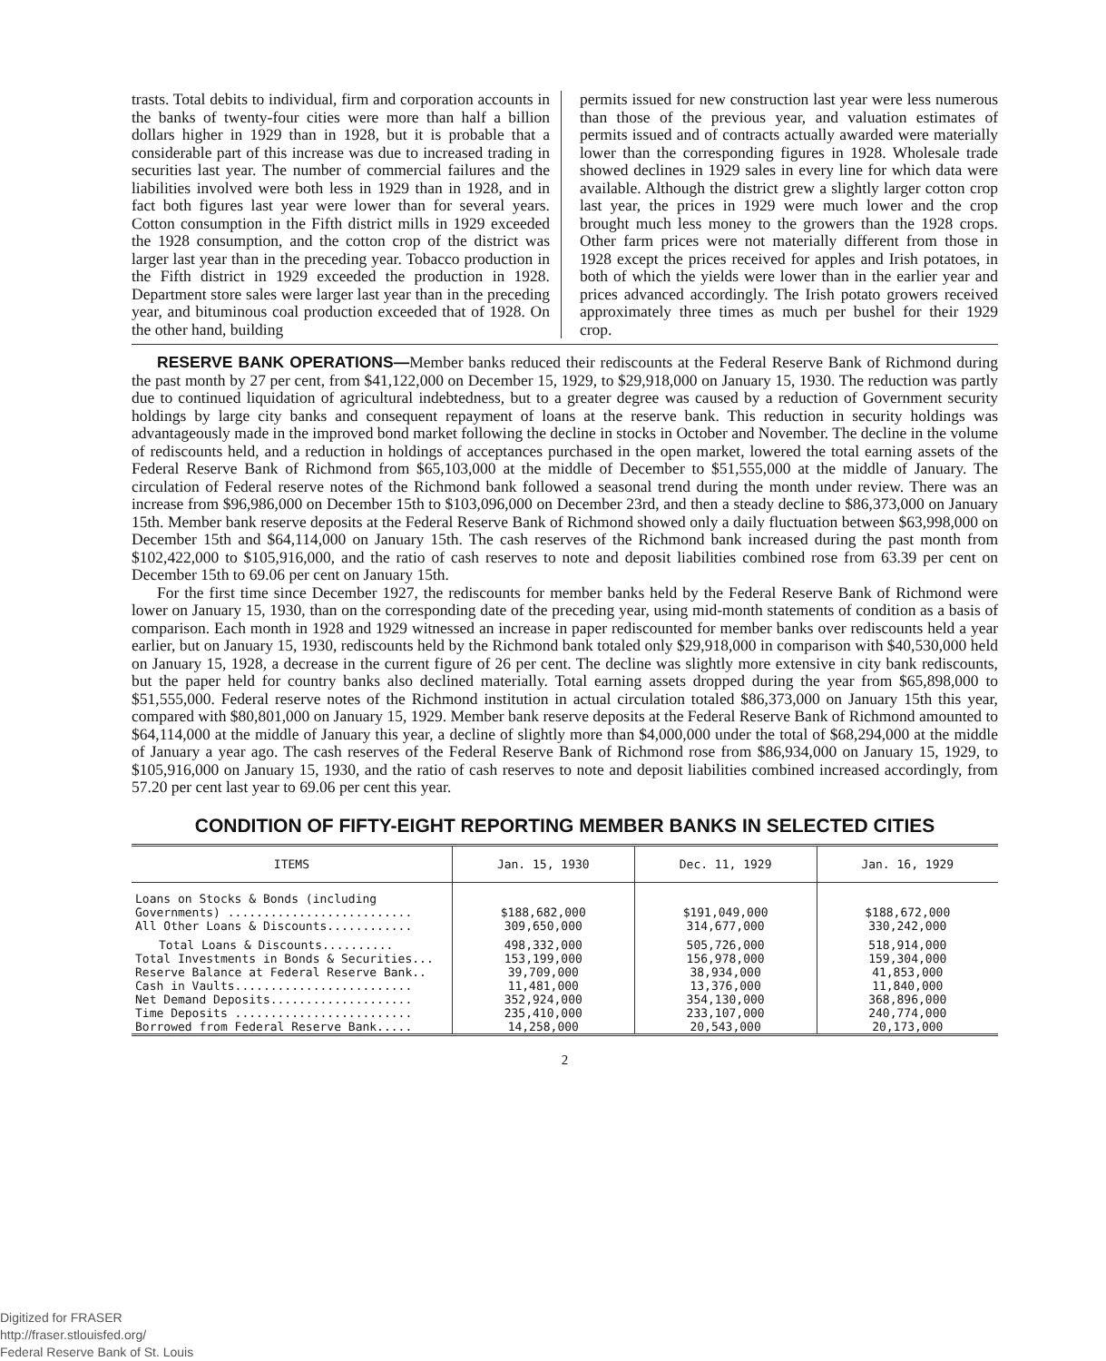trasts. Total debits to individual, firm and corporation accounts in the banks of twenty-four cities were more than half a billion dollars higher in 1929 than in 1928, but it is probable that a considerable part of this increase was due to increased trading in securities last year. The number of commercial failures and the liabilities involved were both less in 1929 than in 1928, and in fact both figures last year were lower than for several years. Cotton consumption in the Fifth district mills in 1929 exceeded the 1928 consumption, and the cotton crop of the district was larger last year than in the preceding year. Tobacco production in the Fifth district in 1929 exceeded the production in 1928. Department store sales were larger last year than in the preceding year, and bituminous coal production exceeded that of 1928. On the other hand, building
permits issued for new construction last year were less numerous than those of the previous year, and valuation estimates of permits issued and of contracts actually awarded were materially lower than the corresponding figures in 1928. Wholesale trade showed declines in 1929 sales in every line for which data were available. Although the district grew a slightly larger cotton crop last year, the prices in 1929 were much lower and the crop brought much less money to the growers than the 1928 crops. Other farm prices were not materially different from those in 1928 except the prices received for apples and Irish potatoes, in both of which the yields were lower than in the earlier year and prices advanced accordingly. The Irish potato growers received approximately three times as much per bushel for their 1929 crop.
RESERVE BANK OPERATIONS—Member banks reduced their rediscounts at the Federal Reserve Bank of Richmond during the past month by 27 per cent, from $41,122,000 on December 15, 1929, to $29,918,000 on January 15, 1930. The reduction was partly due to continued liquidation of agricultural indebtedness, but to a greater degree was caused by a reduction of Government security holdings by large city banks and consequent repayment of loans at the reserve bank. This reduction in security holdings was advantageously made in the improved bond market following the decline in stocks in October and November. The decline in the volume of rediscounts held, and a reduction in holdings of acceptances purchased in the open market, lowered the total earning assets of the Federal Reserve Bank of Richmond from $65,103,000 at the middle of December to $51,555,000 at the middle of January. The circulation of Federal reserve notes of the Richmond bank followed a seasonal trend during the month under review. There was an increase from $96,986,000 on December 15th to $103,096,000 on December 23rd, and then a steady decline to $86,373,000 on January 15th. Member bank reserve deposits at the Federal Reserve Bank of Richmond showed only a daily fluctuation between $63,998,000 on December 15th and $64,114,000 on January 15th. The cash reserves of the Richmond bank increased during the past month from $102,422,000 to $105,916,000, and the ratio of cash reserves to note and deposit liabilities combined rose from 63.39 per cent on December 15th to 69.06 per cent on January 15th.
For the first time since December 1927, the rediscounts for member banks held by the Federal Reserve Bank of Richmond were lower on January 15, 1930, than on the corresponding date of the preceding year, using mid-month statements of condition as a basis of comparison. Each month in 1928 and 1929 witnessed an increase in paper rediscounted for member banks over rediscounts held a year earlier, but on January 15, 1930, rediscounts held by the Richmond bank totaled only $29,918,000 in comparison with $40,530,000 held on January 15, 1928, a decrease in the current figure of 26 per cent. The decline was slightly more extensive in city bank rediscounts, but the paper held for country banks also declined materially. Total earning assets dropped during the year from $65,898,000 to $51,555,000. Federal reserve notes of the Richmond institution in actual circulation totaled $86,373,000 on January 15th this year, compared with $80,801,000 on January 15, 1929. Member bank reserve deposits at the Federal Reserve Bank of Richmond amounted to $64,114,000 at the middle of January this year, a decline of slightly more than $4,000,000 under the total of $68,294,000 at the middle of January a year ago. The cash reserves of the Federal Reserve Bank of Richmond rose from $86,934,000 on January 15, 1929, to $105,916,000 on January 15, 1930, and the ratio of cash reserves to note and deposit liabilities combined increased accordingly, from 57.20 per cent last year to 69.06 per cent this year.
CONDITION OF FIFTY-EIGHT REPORTING MEMBER BANKS IN SELECTED CITIES
| ITEMS | Jan. 15, 1930 | Dec. 11, 1929 | Jan. 16, 1929 |
| --- | --- | --- | --- |
| Loans on Stocks & Bonds (including Governments) .......................... | $188,682,000 | $191,049,000 | $188,672,000 |
| All Other Loans & Discounts............ | 309,650,000 | 314,677,000 | 330,242,000 |
| Total Loans & Discounts.......... | 498,332,000 | 505,726,000 | 518,914,000 |
| Total Investments in Bonds & Securities... | 153,199,000 | 156,978,000 | 159,304,000 |
| Reserve Balance at Federal Reserve Bank.. | 39,709,000 | 38,934,000 | 41,853,000 |
| Cash in Vaults......................... | 11,481,000 | 13,376,000 | 11,840,000 |
| Net Demand Deposits.................... | 352,924,000 | 354,130,000 | 368,896,000 |
| Time Deposits ......................... | 235,410,000 | 233,107,000 | 240,774,000 |
| Borrowed from Federal Reserve Bank..... | 14,258,000 | 20,543,000 | 20,173,000 |
2
Digitized for FRASER
http://fraser.stlouisfed.org/
Federal Reserve Bank of St. Louis